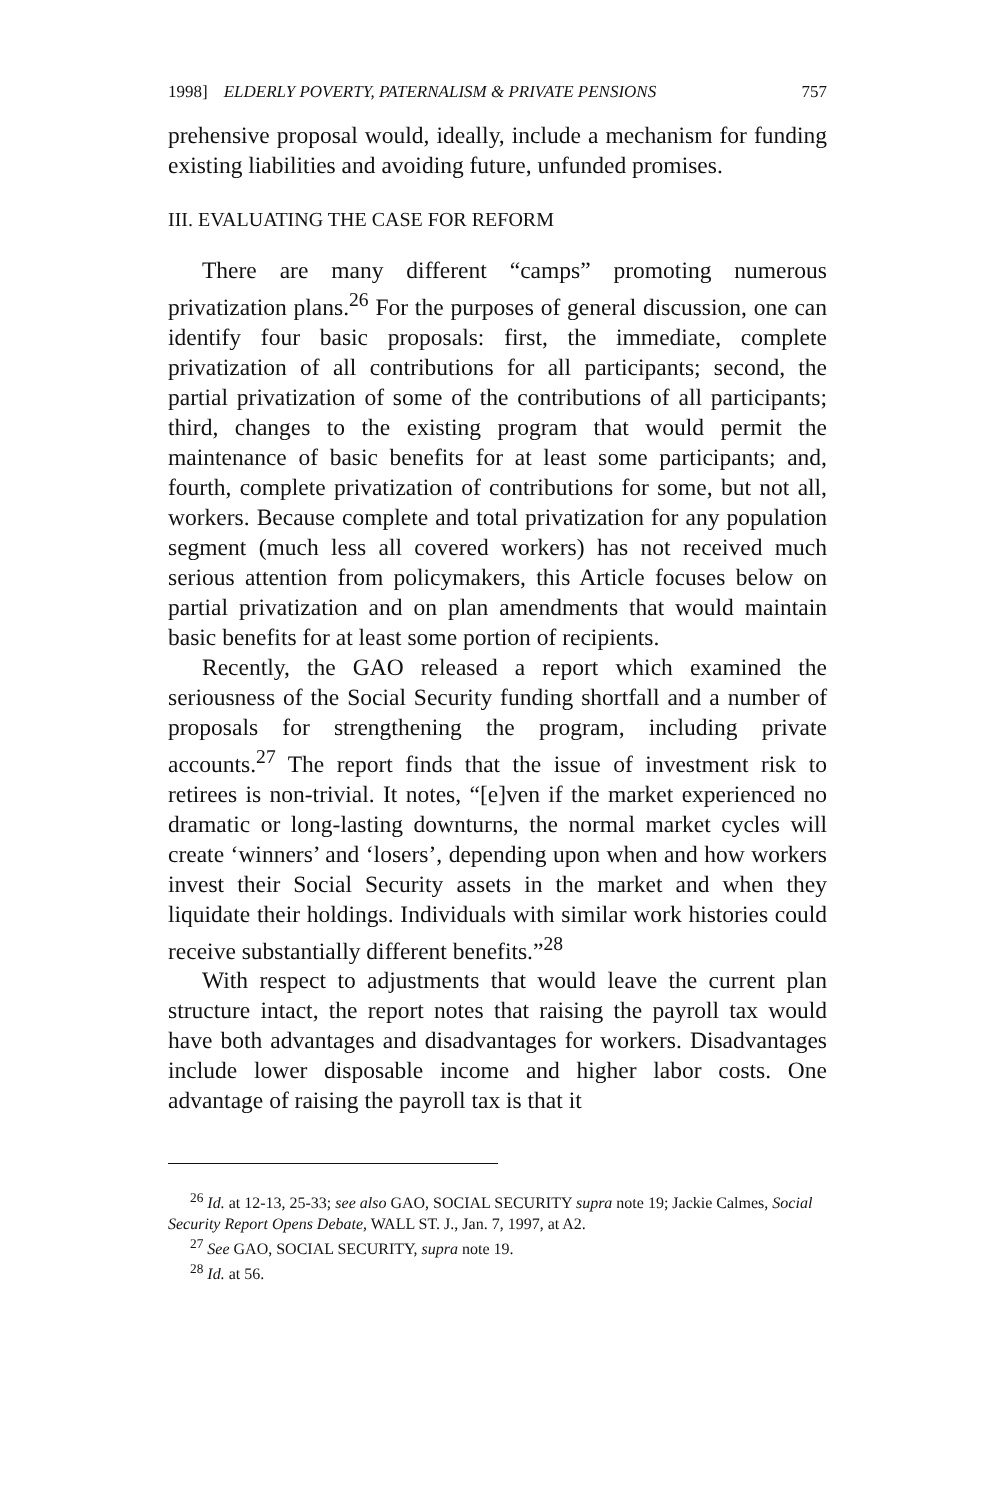1998] ELDERLY POVERTY, PATERNALISM & PRIVATE PENSIONS 757
prehensive proposal would, ideally, include a mechanism for funding existing liabilities and avoiding future, unfunded promises.
III. EVALUATING THE CASE FOR REFORM
There are many different “camps” promoting numerous privatization plans.<sup>26</sup> For the purposes of general discussion, one can identify four basic proposals: first, the immediate, complete privatization of all contributions for all participants; second, the partial privatization of some of the contributions of all participants; third, changes to the existing program that would permit the maintenance of basic benefits for at least some participants; and, fourth, complete privatization of contributions for some, but not all, workers. Because complete and total privatization for any population segment (much less all covered workers) has not received much serious attention from policymakers, this Article focuses below on partial privatization and on plan amendments that would maintain basic benefits for at least some portion of recipients.
Recently, the GAO released a report which examined the seriousness of the Social Security funding shortfall and a number of proposals for strengthening the program, including private accounts.<sup>27</sup> The report finds that the issue of investment risk to retirees is non-trivial. It notes, “[e]ven if the market experienced no dramatic or long-lasting downturns, the normal market cycles will create ‘winners’ and ‘losers’, depending upon when and how workers invest their Social Security assets in the market and when they liquidate their holdings. Individuals with similar work histories could receive substantially different benefits.”<sup>28</sup>
With respect to adjustments that would leave the current plan structure intact, the report notes that raising the payroll tax would have both advantages and disadvantages for workers. Disadvantages include lower disposable income and higher labor costs. One advantage of raising the payroll tax is that it
<sup>26</sup> Id. at 12-13, 25-33; see also GAO, SOCIAL SECURITY supra note 19; Jackie Calmes, Social Security Report Opens Debate, WALL ST. J., Jan. 7, 1997, at A2.
<sup>27</sup> See GAO, SOCIAL SECURITY, supra note 19.
<sup>28</sup> Id. at 56.